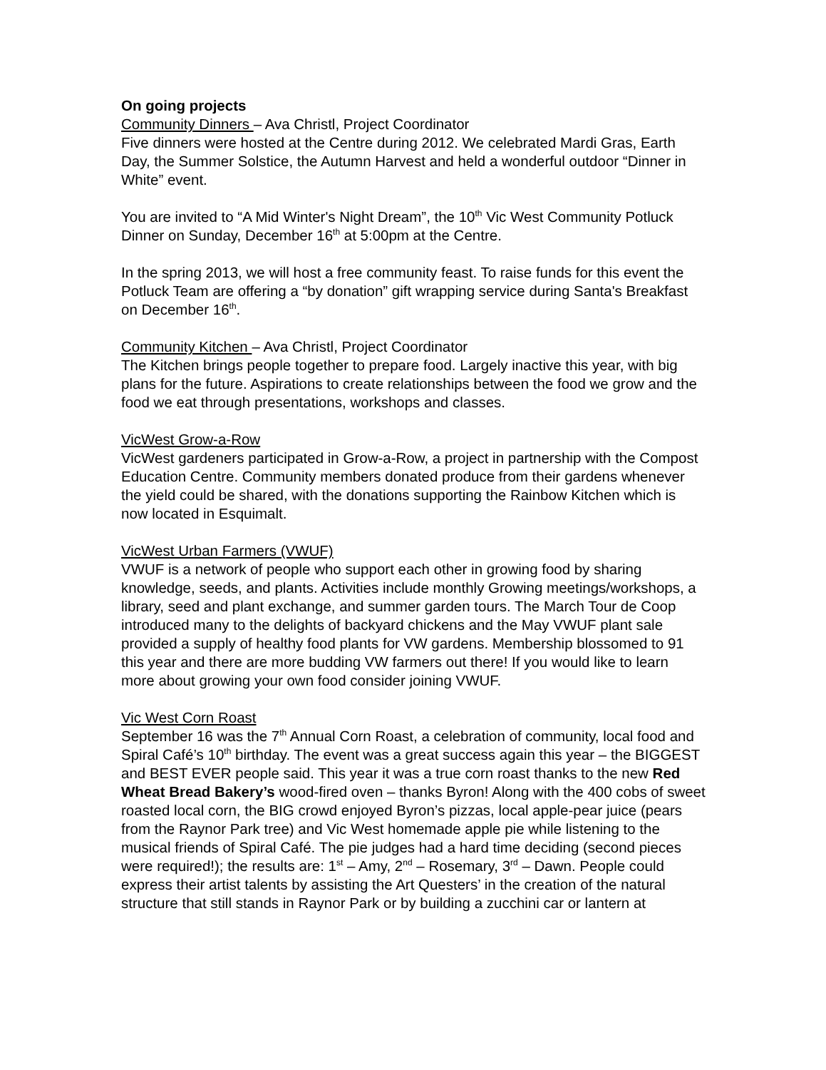On going projects
Community Dinners – Ava Christl, Project Coordinator
Five dinners were hosted at the Centre during 2012. We celebrated Mardi Gras, Earth Day, the Summer Solstice, the Autumn Harvest and held a wonderful outdoor “Dinner in White” event.
You are invited to “A Mid Winter's Night Dream”, the 10<sup>th</sup> Vic West Community Potluck Dinner on Sunday, December 16<sup>th</sup> at 5:00pm at the Centre.
In the spring 2013, we will host a free community feast. To raise funds for this event the Potluck Team are offering a “by donation” gift wrapping service during Santa's Breakfast on December 16<sup>th</sup>.
Community Kitchen – Ava Christl, Project Coordinator
The Kitchen brings people together to prepare food. Largely inactive this year, with big plans for the future. Aspirations to create relationships between the food we grow and the food we eat through presentations, workshops and classes.
VicWest Grow-a-Row
VicWest gardeners participated in Grow-a-Row, a project in partnership with the Compost Education Centre. Community members donated produce from their gardens whenever the yield could be shared, with the donations supporting the Rainbow Kitchen which is now located in Esquimalt.
VicWest Urban Farmers (VWUF)
VWUF is a network of people who support each other in growing food by sharing knowledge, seeds, and plants. Activities include monthly Growing meetings/workshops, a library, seed and plant exchange, and summer garden tours. The March Tour de Coop introduced many to the delights of backyard chickens and the May VWUF plant sale provided a supply of healthy food plants for VW gardens. Membership blossomed to 91 this year and there are more budding VW farmers out there! If you would like to learn more about growing your own food consider joining VWUF.
Vic West Corn Roast
September 16 was the 7<sup>th</sup> Annual Corn Roast, a celebration of community, local food and Spiral Café’s 10<sup>th</sup> birthday. The event was a great success again this year – the BIGGEST and BEST EVER people said. This year it was a true corn roast thanks to the new Red Wheat Bread Bakery’s wood-fired oven – thanks Byron! Along with the 400 cobs of sweet roasted local corn, the BIG crowd enjoyed Byron’s pizzas, local apple-pear juice (pears from the Raynor Park tree) and Vic West homemade apple pie while listening to the musical friends of Spiral Café. The pie judges had a hard time deciding (second pieces were required!); the results are: 1<sup>st</sup> – Amy, 2<sup>nd</sup> – Rosemary, 3<sup>rd</sup> – Dawn. People could express their artist talents by assisting the Art Questers’ in the creation of the natural structure that still stands in Raynor Park or by building a zucchini car or lantern at